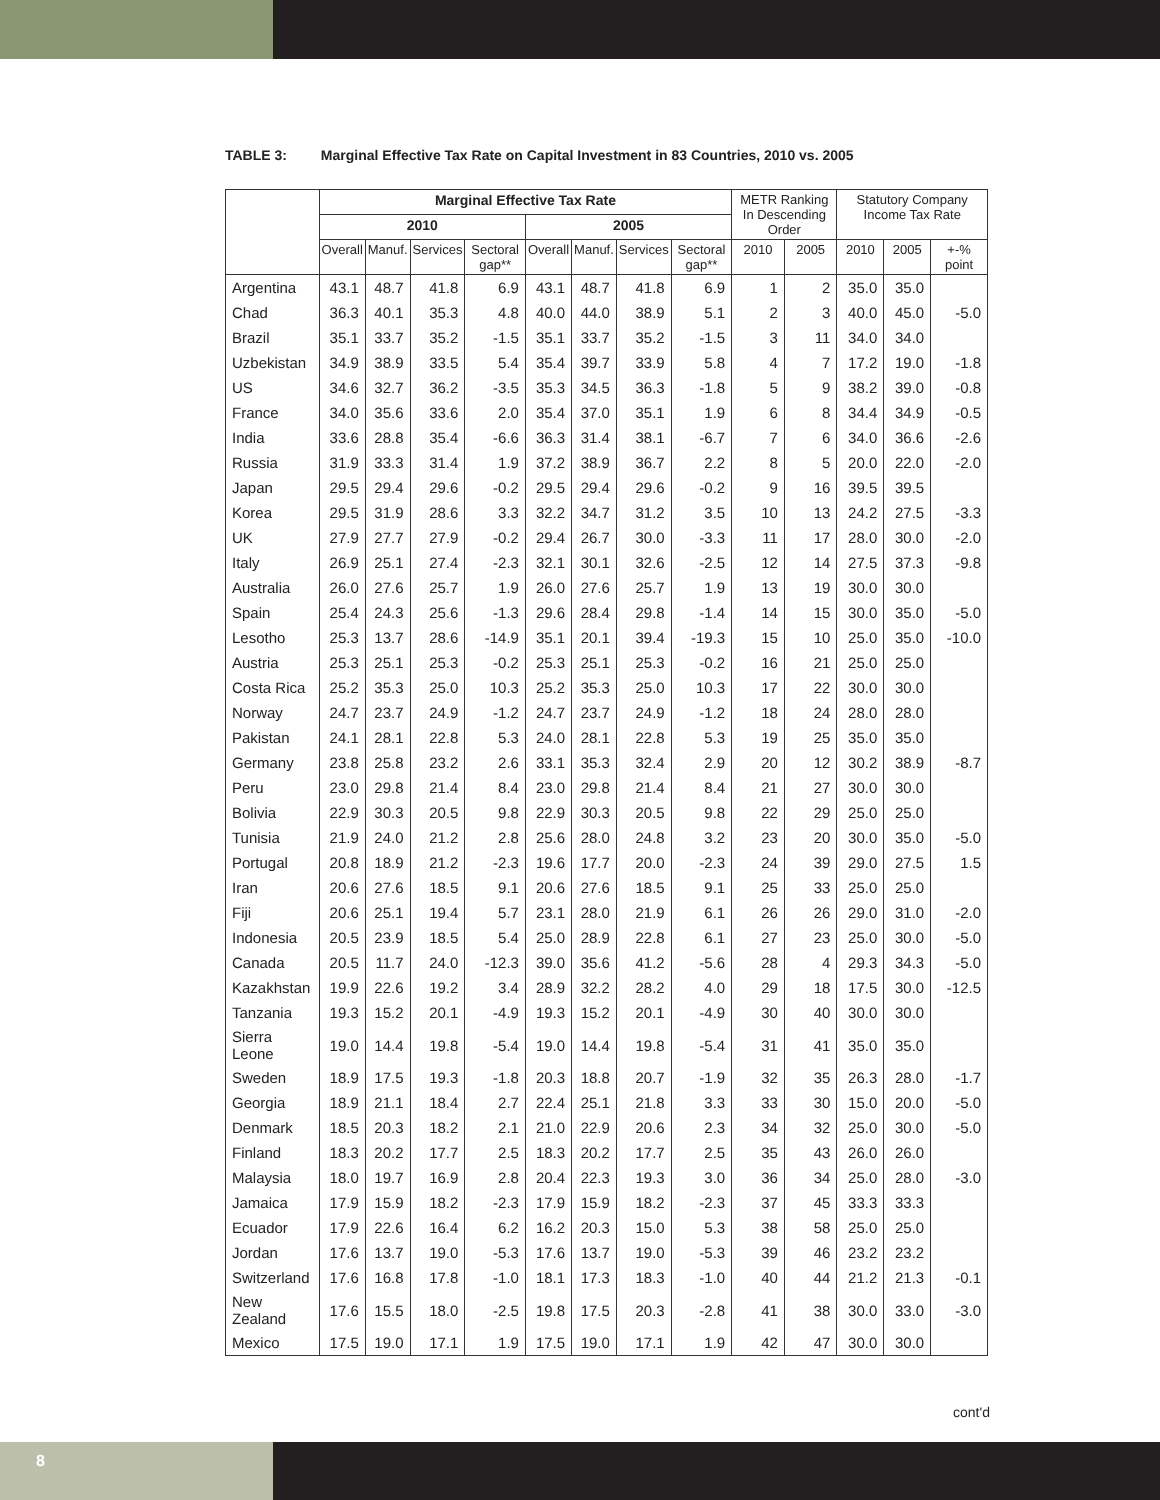TABLE 3: Marginal Effective Tax Rate on Capital Investment in 83 Countries, 2010 vs. 2005
| | Marginal Effective Tax Rate | | | | | | | | METR Ranking In Descending Order | | Statutory Company Income Tax Rate | | |
| --- | --- | --- | --- | --- | --- | --- | --- | --- | --- | --- | --- | --- | --- |
| | 2010 | | | | 2005 | | | | | | | | |
| | Overall | Manuf. | Services | Sectoral gap** | Overall | Manuf. | Services | Sectoral gap** | 2010 | 2005 | 2010 | 2005 | +-% point |
| Argentina | 43.1 | 48.7 | 41.8 | 6.9 | 43.1 | 48.7 | 41.8 | 6.9 | 1 | 2 | 35.0 | 35.0 | |
| Chad | 36.3 | 40.1 | 35.3 | 4.8 | 40.0 | 44.0 | 38.9 | 5.1 | 2 | 3 | 40.0 | 45.0 | -5.0 |
| Brazil | 35.1 | 33.7 | 35.2 | -1.5 | 35.1 | 33.7 | 35.2 | -1.5 | 3 | 11 | 34.0 | 34.0 | |
| Uzbekistan | 34.9 | 38.9 | 33.5 | 5.4 | 35.4 | 39.7 | 33.9 | 5.8 | 4 | 7 | 17.2 | 19.0 | -1.8 |
| US | 34.6 | 32.7 | 36.2 | -3.5 | 35.3 | 34.5 | 36.3 | -1.8 | 5 | 9 | 38.2 | 39.0 | -0.8 |
| France | 34.0 | 35.6 | 33.6 | 2.0 | 35.4 | 37.0 | 35.1 | 1.9 | 6 | 8 | 34.4 | 34.9 | -0.5 |
| India | 33.6 | 28.8 | 35.4 | -6.6 | 36.3 | 31.4 | 38.1 | -6.7 | 7 | 6 | 34.0 | 36.6 | -2.6 |
| Russia | 31.9 | 33.3 | 31.4 | 1.9 | 37.2 | 38.9 | 36.7 | 2.2 | 8 | 5 | 20.0 | 22.0 | -2.0 |
| Japan | 29.5 | 29.4 | 29.6 | -0.2 | 29.5 | 29.4 | 29.6 | -0.2 | 9 | 16 | 39.5 | 39.5 | |
| Korea | 29.5 | 31.9 | 28.6 | 3.3 | 32.2 | 34.7 | 31.2 | 3.5 | 10 | 13 | 24.2 | 27.5 | -3.3 |
| UK | 27.9 | 27.7 | 27.9 | -0.2 | 29.4 | 26.7 | 30.0 | -3.3 | 11 | 17 | 28.0 | 30.0 | -2.0 |
| Italy | 26.9 | 25.1 | 27.4 | -2.3 | 32.1 | 30.1 | 32.6 | -2.5 | 12 | 14 | 27.5 | 37.3 | -9.8 |
| Australia | 26.0 | 27.6 | 25.7 | 1.9 | 26.0 | 27.6 | 25.7 | 1.9 | 13 | 19 | 30.0 | 30.0 | |
| Spain | 25.4 | 24.3 | 25.6 | -1.3 | 29.6 | 28.4 | 29.8 | -1.4 | 14 | 15 | 30.0 | 35.0 | -5.0 |
| Lesotho | 25.3 | 13.7 | 28.6 | -14.9 | 35.1 | 20.1 | 39.4 | -19.3 | 15 | 10 | 25.0 | 35.0 | -10.0 |
| Austria | 25.3 | 25.1 | 25.3 | -0.2 | 25.3 | 25.1 | 25.3 | -0.2 | 16 | 21 | 25.0 | 25.0 | |
| Costa Rica | 25.2 | 35.3 | 25.0 | 10.3 | 25.2 | 35.3 | 25.0 | 10.3 | 17 | 22 | 30.0 | 30.0 | |
| Norway | 24.7 | 23.7 | 24.9 | -1.2 | 24.7 | 23.7 | 24.9 | -1.2 | 18 | 24 | 28.0 | 28.0 | |
| Pakistan | 24.1 | 28.1 | 22.8 | 5.3 | 24.0 | 28.1 | 22.8 | 5.3 | 19 | 25 | 35.0 | 35.0 | |
| Germany | 23.8 | 25.8 | 23.2 | 2.6 | 33.1 | 35.3 | 32.4 | 2.9 | 20 | 12 | 30.2 | 38.9 | -8.7 |
| Peru | 23.0 | 29.8 | 21.4 | 8.4 | 23.0 | 29.8 | 21.4 | 8.4 | 21 | 27 | 30.0 | 30.0 | |
| Bolivia | 22.9 | 30.3 | 20.5 | 9.8 | 22.9 | 30.3 | 20.5 | 9.8 | 22 | 29 | 25.0 | 25.0 | |
| Tunisia | 21.9 | 24.0 | 21.2 | 2.8 | 25.6 | 28.0 | 24.8 | 3.2 | 23 | 20 | 30.0 | 35.0 | -5.0 |
| Portugal | 20.8 | 18.9 | 21.2 | -2.3 | 19.6 | 17.7 | 20.0 | -2.3 | 24 | 39 | 29.0 | 27.5 | 1.5 |
| Iran | 20.6 | 27.6 | 18.5 | 9.1 | 20.6 | 27.6 | 18.5 | 9.1 | 25 | 33 | 25.0 | 25.0 | |
| Fiji | 20.6 | 25.1 | 19.4 | 5.7 | 23.1 | 28.0 | 21.9 | 6.1 | 26 | 26 | 29.0 | 31.0 | -2.0 |
| Indonesia | 20.5 | 23.9 | 18.5 | 5.4 | 25.0 | 28.9 | 22.8 | 6.1 | 27 | 23 | 25.0 | 30.0 | -5.0 |
| Canada | 20.5 | 11.7 | 24.0 | -12.3 | 39.0 | 35.6 | 41.2 | -5.6 | 28 | 4 | 29.3 | 34.3 | -5.0 |
| Kazakhstan | 19.9 | 22.6 | 19.2 | 3.4 | 28.9 | 32.2 | 28.2 | 4.0 | 29 | 18 | 17.5 | 30.0 | -12.5 |
| Tanzania | 19.3 | 15.2 | 20.1 | -4.9 | 19.3 | 15.2 | 20.1 | -4.9 | 30 | 40 | 30.0 | 30.0 | |
| Sierra Leone | 19.0 | 14.4 | 19.8 | -5.4 | 19.0 | 14.4 | 19.8 | -5.4 | 31 | 41 | 35.0 | 35.0 | |
| Sweden | 18.9 | 17.5 | 19.3 | -1.8 | 20.3 | 18.8 | 20.7 | -1.9 | 32 | 35 | 26.3 | 28.0 | -1.7 |
| Georgia | 18.9 | 21.1 | 18.4 | 2.7 | 22.4 | 25.1 | 21.8 | 3.3 | 33 | 30 | 15.0 | 20.0 | -5.0 |
| Denmark | 18.5 | 20.3 | 18.2 | 2.1 | 21.0 | 22.9 | 20.6 | 2.3 | 34 | 32 | 25.0 | 30.0 | -5.0 |
| Finland | 18.3 | 20.2 | 17.7 | 2.5 | 18.3 | 20.2 | 17.7 | 2.5 | 35 | 43 | 26.0 | 26.0 | |
| Malaysia | 18.0 | 19.7 | 16.9 | 2.8 | 20.4 | 22.3 | 19.3 | 3.0 | 36 | 34 | 25.0 | 28.0 | -3.0 |
| Jamaica | 17.9 | 15.9 | 18.2 | -2.3 | 17.9 | 15.9 | 18.2 | -2.3 | 37 | 45 | 33.3 | 33.3 | |
| Ecuador | 17.9 | 22.6 | 16.4 | 6.2 | 16.2 | 20.3 | 15.0 | 5.3 | 38 | 58 | 25.0 | 25.0 | |
| Jordan | 17.6 | 13.7 | 19.0 | -5.3 | 17.6 | 13.7 | 19.0 | -5.3 | 39 | 46 | 23.2 | 23.2 | |
| Switzerland | 17.6 | 16.8 | 17.8 | -1.0 | 18.1 | 17.3 | 18.3 | -1.0 | 40 | 44 | 21.2 | 21.3 | -0.1 |
| New Zealand | 17.6 | 15.5 | 18.0 | -2.5 | 19.8 | 17.5 | 20.3 | -2.8 | 41 | 38 | 30.0 | 33.0 | -3.0 |
| Mexico | 17.5 | 19.0 | 17.1 | 1.9 | 17.5 | 19.0 | 17.1 | 1.9 | 42 | 47 | 30.0 | 30.0 | |
cont'd
8